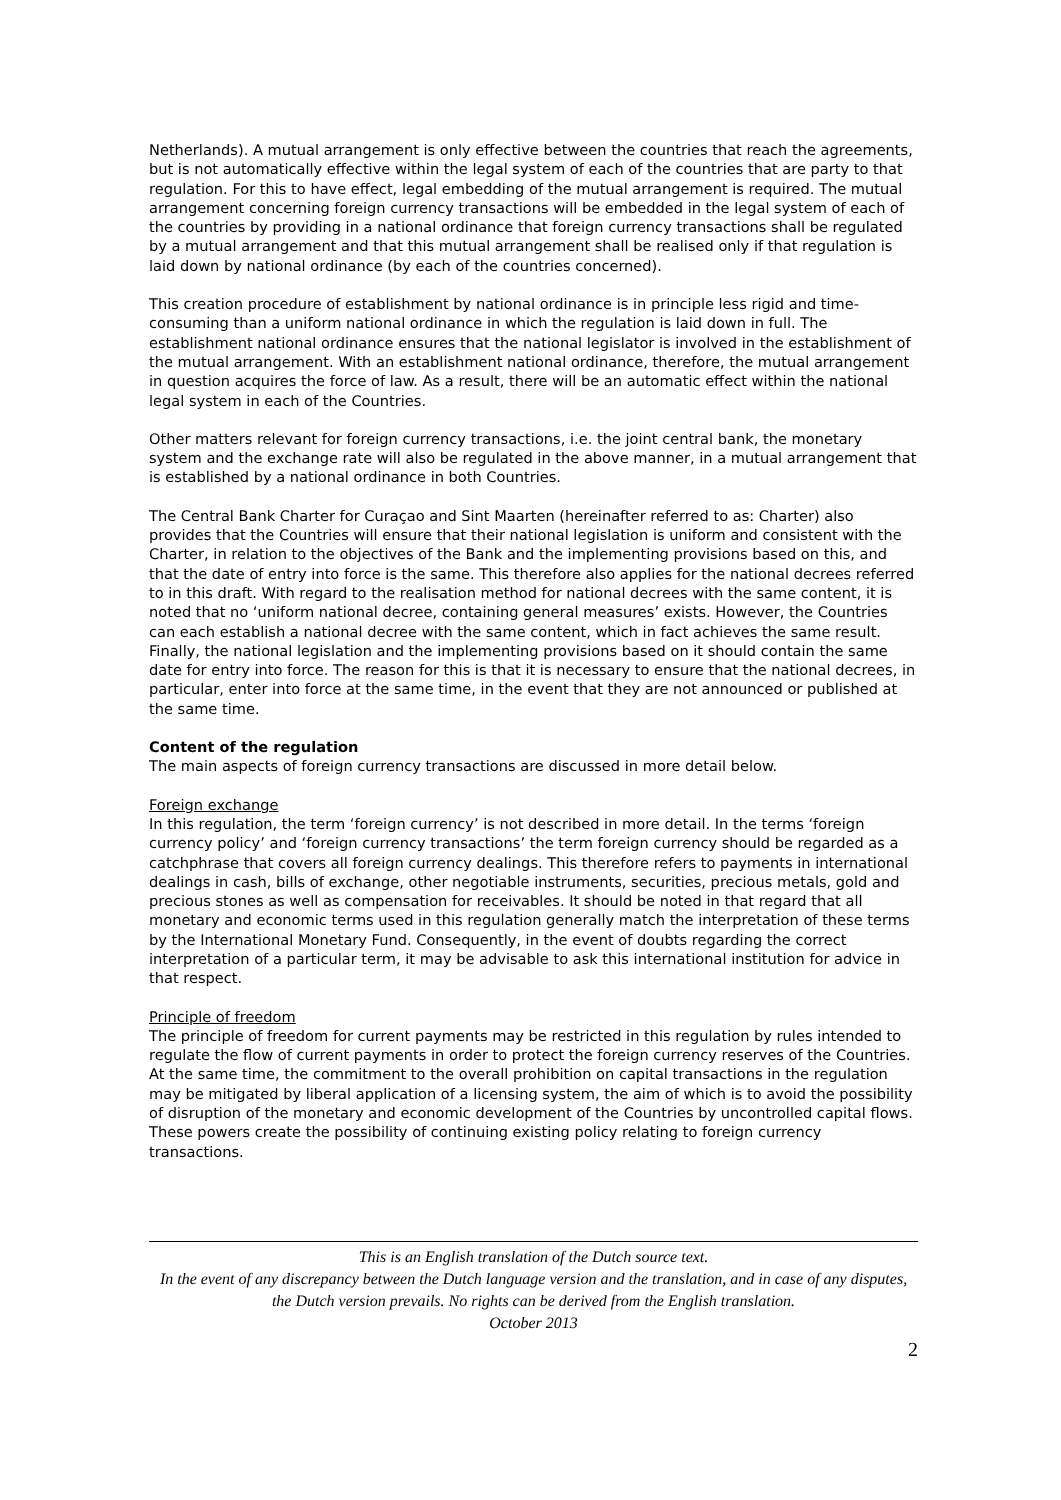Netherlands). A mutual arrangement is only effective between the countries that reach the agreements, but is not automatically effective within the legal system of each of the countries that are party to that regulation. For this to have effect, legal embedding of the mutual arrangement is required. The mutual arrangement concerning foreign currency transactions will be embedded in the legal system of each of the countries by providing in a national ordinance that foreign currency transactions shall be regulated by a mutual arrangement and that this mutual arrangement shall be realised only if that regulation is laid down by national ordinance (by each of the countries concerned).
This creation procedure of establishment by national ordinance is in principle less rigid and time-consuming than a uniform national ordinance in which the regulation is laid down in full. The establishment national ordinance ensures that the national legislator is involved in the establishment of the mutual arrangement. With an establishment national ordinance, therefore, the mutual arrangement in question acquires the force of law. As a result, there will be an automatic effect within the national legal system in each of the Countries.
Other matters relevant for foreign currency transactions, i.e. the joint central bank, the monetary system and the exchange rate will also be regulated in the above manner, in a mutual arrangement that is established by a national ordinance in both Countries.
The Central Bank Charter for Curaçao and Sint Maarten (hereinafter referred to as: Charter) also provides that the Countries will ensure that their national legislation is uniform and consistent with the Charter, in relation to the objectives of the Bank and the implementing provisions based on this, and that the date of entry into force is the same. This therefore also applies for the national decrees referred to in this draft. With regard to the realisation method for national decrees with the same content, it is noted that no ‘uniform national decree, containing general measures’ exists. However, the Countries can each establish a national decree with the same content, which in fact achieves the same result. Finally, the national legislation and the implementing provisions based on it should contain the same date for entry into force. The reason for this is that it is necessary to ensure that the national decrees, in particular, enter into force at the same time, in the event that they are not announced or published at the same time.
Content of the regulation
The main aspects of foreign currency transactions are discussed in more detail below.
Foreign exchange
In this regulation, the term ‘foreign currency’ is not described in more detail. In the terms ‘foreign currency policy’ and ‘foreign currency transactions’ the term foreign currency should be regarded as a catchphrase that covers all foreign currency dealings. This therefore refers to payments in international dealings in cash, bills of exchange, other negotiable instruments, securities, precious metals, gold and precious stones as well as compensation for receivables. It should be noted in that regard that all monetary and economic terms used in this regulation generally match the interpretation of these terms by the International Monetary Fund. Consequently, in the event of doubts regarding the correct interpretation of a particular term, it may be advisable to ask this international institution for advice in that respect.
Principle of freedom
The principle of freedom for current payments may be restricted in this regulation by rules intended to regulate the flow of current payments in order to protect the foreign currency reserves of the Countries. At the same time, the commitment to the overall prohibition on capital transactions in the regulation may be mitigated by liberal application of a licensing system, the aim of which is to avoid the possibility of disruption of the monetary and economic development of the Countries by uncontrolled capital flows. These powers create the possibility of continuing existing policy relating to foreign currency transactions.
This is an English translation of the Dutch source text.
In the event of any discrepancy between the Dutch language version and the translation, and in case of any disputes, the Dutch version prevails. No rights can be derived from the English translation.
October 2013
2